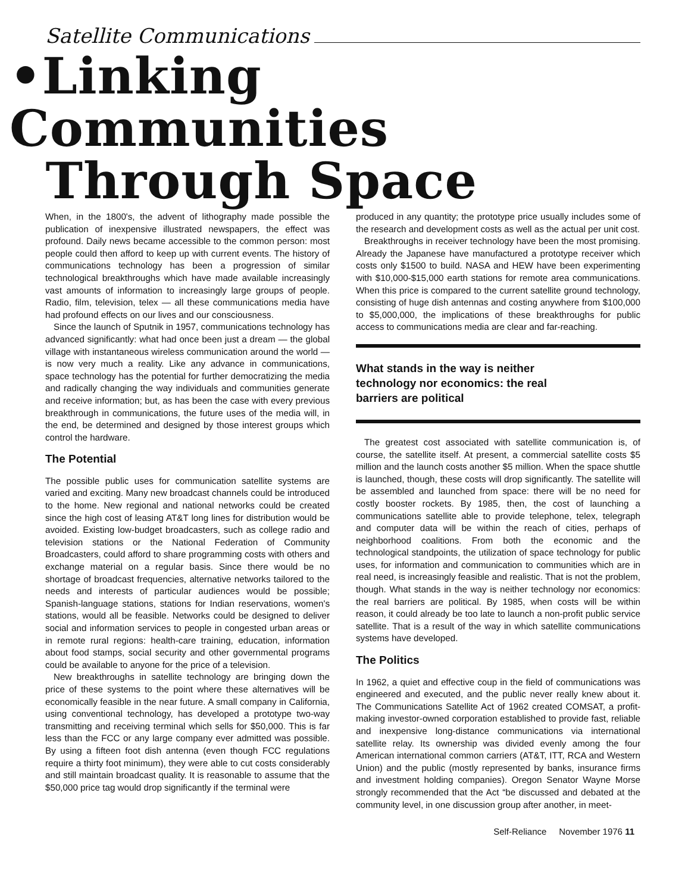Satellite Communications
•Linking Communities
Through Space
When, in the 1800's, the advent of lithography made possible the publication of inexpensive illustrated newspapers, the effect was profound. Daily news became accessible to the common person: most people could then afford to keep up with current events. The history of communications technology has been a progression of similar technological breakthroughs which have made available increasingly vast amounts of information to increasingly large groups of people. Radio, film, television, telex — all these communications media have had profound effects on our lives and our consciousness.
Since the launch of Sputnik in 1957, communications technology has advanced significantly: what had once been just a dream — the global village with instantaneous wireless communication around the world — is now very much a reality. Like any advance in communications, space technology has the potential for further democratizing the media and radically changing the way individuals and communities generate and receive information; but, as has been the case with every previous breakthrough in communications, the future uses of the media will, in the end, be determined and designed by those interest groups which control the hardware.
The Potential
The possible public uses for communication satellite systems are varied and exciting. Many new broadcast channels could be introduced to the home. New regional and national networks could be created since the high cost of leasing AT&T long lines for distribution would be avoided. Existing low-budget broadcasters, such as college radio and television stations or the National Federation of Community Broadcasters, could afford to share programming costs with others and exchange material on a regular basis. Since there would be no shortage of broadcast frequencies, alternative networks tailored to the needs and interests of particular audiences would be possible; Spanish-language stations, stations for Indian reservations, women's stations, would all be feasible. Networks could be designed to deliver social and information services to people in congested urban areas or in remote rural regions: health-care training, education, information about food stamps, social security and other governmental programs could be available to anyone for the price of a television.
New breakthroughs in satellite technology are bringing down the price of these systems to the point where these alternatives will be economically feasible in the near future. A small company in California, using conventional technology, has developed a prototype two-way transmitting and receiving terminal which sells for $50,000. This is far less than the FCC or any large company ever admitted was possible. By using a fifteen foot dish antenna (even though FCC regulations require a thirty foot minimum), they were able to cut costs considerably and still maintain broadcast quality. It is reasonable to assume that the $50,000 price tag would drop significantly if the terminal were
produced in any quantity; the prototype price usually includes some of the research and development costs as well as the actual per unit cost.
Breakthroughs in receiver technology have been the most promising. Already the Japanese have manufactured a prototype receiver which costs only $1500 to build. NASA and HEW have been experimenting with $10,000-$15,000 earth stations for remote area communications. When this price is compared to the current satellite ground technology, consisting of huge dish antennas and costing anywhere from $100,000 to $5,000,000, the implications of these breakthroughs for public access to communications media are clear and far-reaching.
What stands in the way is neither
technology nor economics: the real
barriers are political
The greatest cost associated with satellite communication is, of course, the satellite itself. At present, a commercial satellite costs $5 million and the launch costs another $5 million. When the space shuttle is launched, though, these costs will drop significantly. The satellite will be assembled and launched from space: there will be no need for costly booster rockets. By 1985, then, the cost of launching a communications satellite able to provide telephone, telex, telegraph and computer data will be within the reach of cities, perhaps of neighborhood coalitions. From both the economic and the technological standpoints, the utilization of space technology for public uses, for information and communication to communities which are in real need, is increasingly feasible and realistic. That is not the problem, though. What stands in the way is neither technology nor economics: the real barriers are political. By 1985, when costs will be within reason, it could already be too late to launch a non-profit public service satellite. That is a result of the way in which satellite communications systems have developed.
The Politics
In 1962, a quiet and effective coup in the field of communications was engineered and executed, and the public never really knew about it. The Communications Satellite Act of 1962 created COMSAT, a profit-making investor-owned corporation established to provide fast, reliable and inexpensive long-distance communications via international satellite relay. Its ownership was divided evenly among the four American international common carriers (AT&T, ITT, RCA and Western Union) and the public (mostly represented by banks, insurance firms and investment holding companies). Oregon Senator Wayne Morse strongly recommended that the Act “be discussed and debated at the community level, in one discussion group after another, in meet-
Self-Reliance November 1976 11